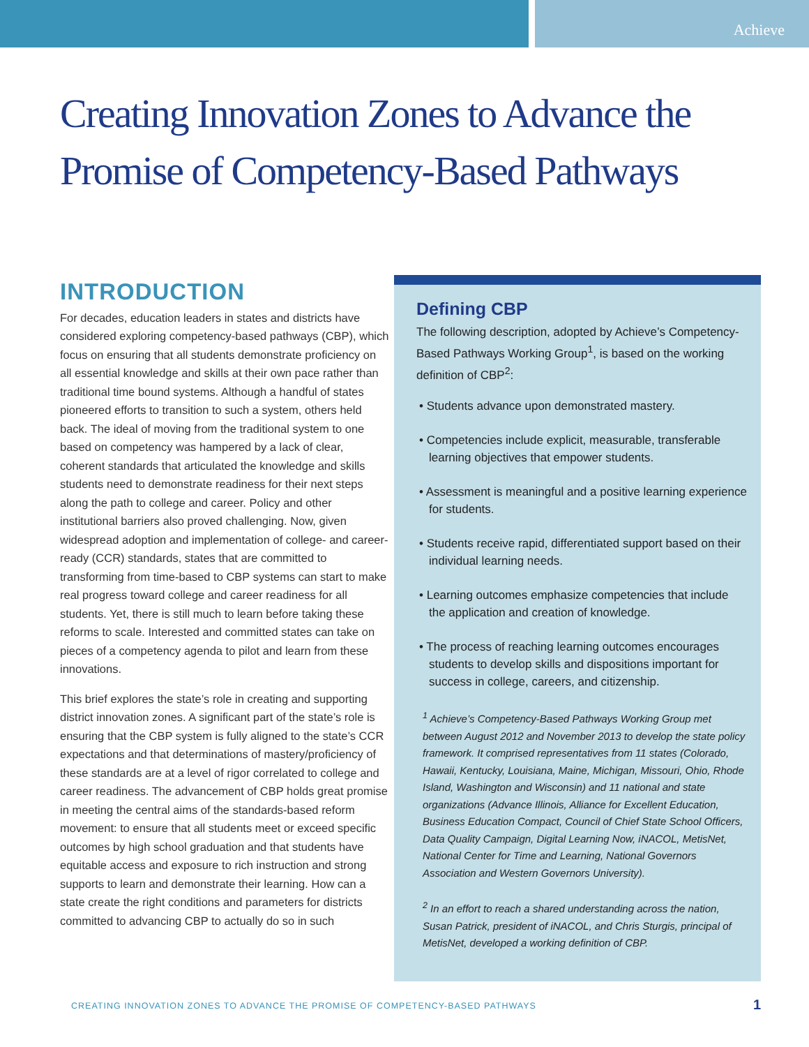Achieve
Creating Innovation Zones to Advance the
Promise of Competency-Based Pathways
INTRODUCTION
For decades, education leaders in states and districts have considered exploring competency-based pathways (CBP), which focus on ensuring that all students demonstrate proficiency on all essential knowledge and skills at their own pace rather than traditional time bound systems. Although a handful of states pioneered efforts to transition to such a system, others held back. The ideal of moving from the traditional system to one based on competency was hampered by a lack of clear, coherent standards that articulated the knowledge and skills students need to demonstrate readiness for their next steps along the path to college and career. Policy and other institutional barriers also proved challenging. Now, given widespread adoption and implementation of college- and career-ready (CCR) standards, states that are committed to transforming from time-based to CBP systems can start to make real progress toward college and career readiness for all students. Yet, there is still much to learn before taking these reforms to scale. Interested and committed states can take on pieces of a competency agenda to pilot and learn from these innovations.
This brief explores the state’s role in creating and supporting district innovation zones. A significant part of the state’s role is ensuring that the CBP system is fully aligned to the state’s CCR expectations and that determinations of mastery/proficiency of these standards are at a level of rigor correlated to college and career readiness. The advancement of CBP holds great promise in meeting the central aims of the standards-based reform movement: to ensure that all students meet or exceed specific outcomes by high school graduation and that students have equitable access and exposure to rich instruction and strong supports to learn and demonstrate their learning. How can a state create the right conditions and parameters for districts committed to advancing CBP to actually do so in such
Defining CBP
The following description, adopted by Achieve’s Competency-Based Pathways Working Group<sup>1</sup>, is based on the working definition of CBP<sup>2</sup>:
• Students advance upon demonstrated mastery.
• Competencies include explicit, measurable, transferable learning objectives that empower students.
• Assessment is meaningful and a positive learning experience for students.
• Students receive rapid, differentiated support based on their individual learning needs.
• Learning outcomes emphasize competencies that include the application and creation of knowledge.
• The process of reaching learning outcomes encourages students to develop skills and dispositions important for success in college, careers, and citizenship.
<sup>1</sup> Achieve’s Competency-Based Pathways Working Group met between August 2012 and November 2013 to develop the state policy framework. It comprised representatives from 11 states (Colorado, Hawaii, Kentucky, Louisiana, Maine, Michigan, Missouri, Ohio, Rhode Island, Washington and Wisconsin) and 11 national and state organizations (Advance Illinois, Alliance for Excellent Education, Business Education Compact, Council of Chief State School Officers, Data Quality Campaign, Digital Learning Now, iNACOL, MetisNet, National Center for Time and Learning, National Governors Association and Western Governors University).
<sup>2</sup> In an effort to reach a shared understanding across the nation, Susan Patrick, president of iNACOL, and Chris Sturgis, principal of MetisNet, developed a working definition of CBP.
CREATING INNOVATION ZONES TO ADVANCE THE PROMISE OF COMPETENCY-BASED PATHWAYS
1